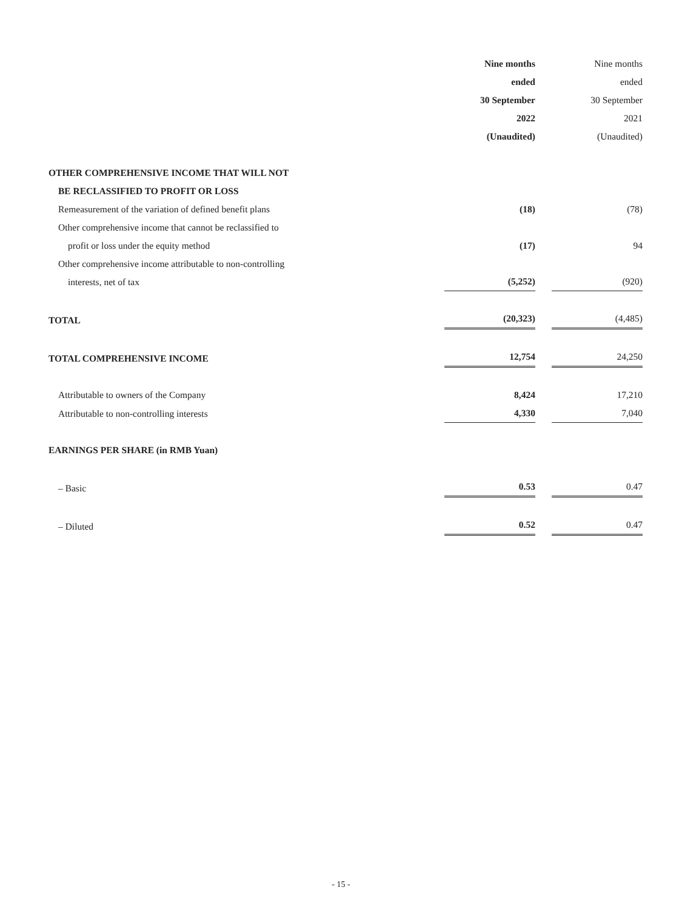| | Nine months ended 30 September 2022 (Unaudited) | | Nine months ended 30 September 2021 (Unaudited) |
| --- | --- | --- | --- |
| OTHER COMPREHENSIVE INCOME THAT WILL NOT BE RECLASSIFIED TO PROFIT OR LOSS | | | |
| Remeasurement of the variation of defined benefit plans | (18) | | (78) |
| Other comprehensive income that cannot be reclassified to profit or loss under the equity method | (17) | | 94 |
| Other comprehensive income attributable to non-controlling interests, net of tax | (5,252) | | (920) |
| TOTAL | (20,323) | | (4,485) |
| TOTAL COMPREHENSIVE INCOME | 12,754 | | 24,250 |
| Attributable to owners of the Company | 8,424 | | 17,210 |
| Attributable to non-controlling interests | 4,330 | | 7,040 |
| EARNINGS PER SHARE (in RMB Yuan) | | | |
| – Basic | 0.53 | | 0.47 |
| – Diluted | 0.52 | | 0.47 |
- 15 -